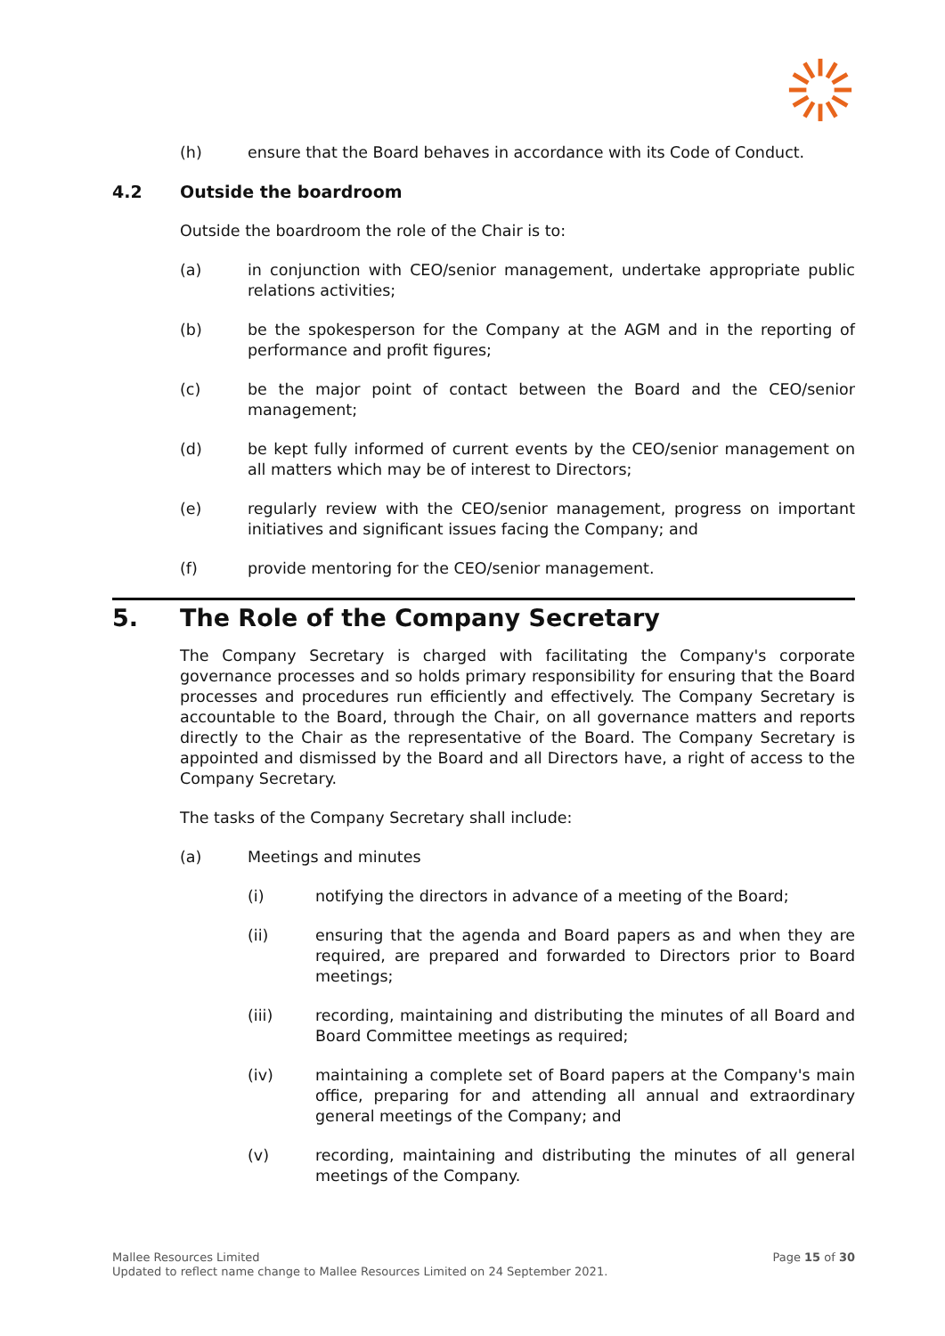(h) ensure that the Board behaves in accordance with its Code of Conduct.
4.2 Outside the boardroom
Outside the boardroom the role of the Chair is to:
(a) in conjunction with CEO/senior management, undertake appropriate public relations activities;
(b) be the spokesperson for the Company at the AGM and in the reporting of performance and profit figures;
(c) be the major point of contact between the Board and the CEO/senior management;
(d) be kept fully informed of current events by the CEO/senior management on all matters which may be of interest to Directors;
(e) regularly review with the CEO/senior management, progress on important initiatives and significant issues facing the Company; and
(f) provide mentoring for the CEO/senior management.
5. The Role of the Company Secretary
The Company Secretary is charged with facilitating the Company's corporate governance processes and so holds primary responsibility for ensuring that the Board processes and procedures run efficiently and effectively. The Company Secretary is accountable to the Board, through the Chair, on all governance matters and reports directly to the Chair as the representative of the Board. The Company Secretary is appointed and dismissed by the Board and all Directors have, a right of access to the Company Secretary.
The tasks of the Company Secretary shall include:
(a) Meetings and minutes
(i) notifying the directors in advance of a meeting of the Board;
(ii) ensuring that the agenda and Board papers as and when they are required, are prepared and forwarded to Directors prior to Board meetings;
(iii) recording, maintaining and distributing the minutes of all Board and Board Committee meetings as required;
(iv) maintaining a complete set of Board papers at the Company's main office, preparing for and attending all annual and extraordinary general meetings of the Company; and
(v) recording, maintaining and distributing the minutes of all general meetings of the Company.
Mallee Resources Limited
Updated to reflect name change to Mallee Resources Limited on 24 September 2021.
Page 15 of 30